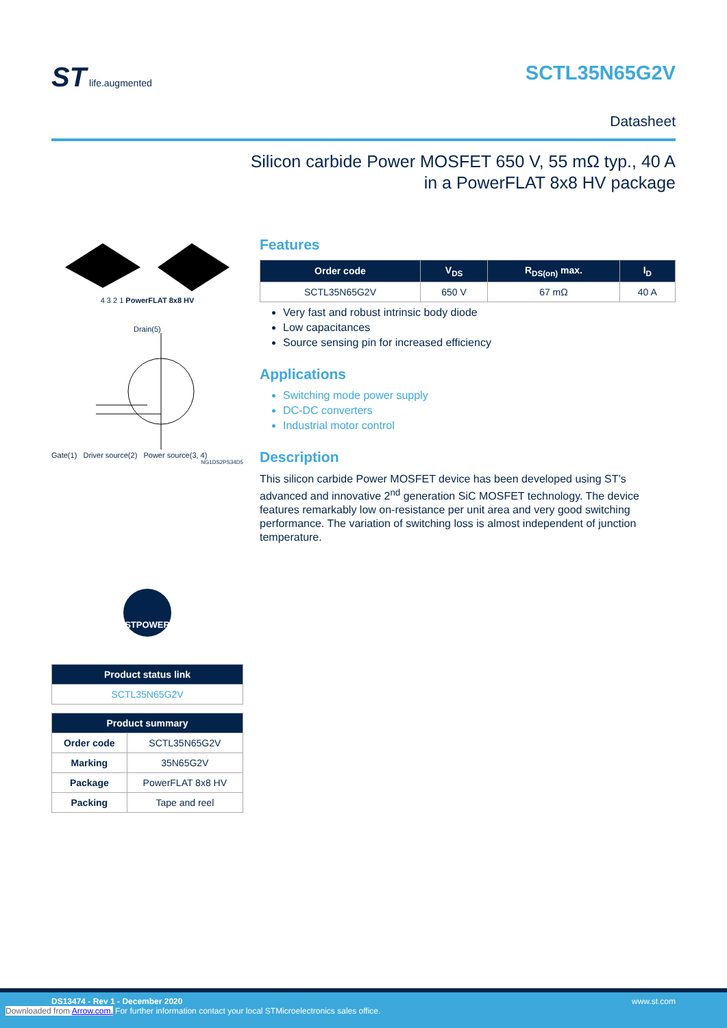ST life.augmented
SCTL35N65G2V
Datasheet
Silicon carbide Power MOSFET 650 V, 55 mΩ typ., 40 A
in a PowerFLAT 8x8 HV package
4 3 2 1 PowerFLAT 8x8 HV
Drain(5)
Gate(1) Driver source(2) Power source(3, 4)
NG1DS2PS34D5
STPOWER
| Product status link |
| --- |
| SCTL35N65G2V |
| Product summary | |
| --- | --- |
| Order code | SCTL35N65G2V |
| Marking | 35N65G2V |
| Package | PowerFLAT 8x8 HV |
| Packing | Tape and reel |
Features
| Order code | V<sub>DS</sub> | R<sub>DS(on)</sub> max. | I<sub>D</sub> |
| --- | --- | --- | --- |
| SCTL35N65G2V | 650 V | 67 mΩ | 40 A |
Very fast and robust intrinsic body diode
Low capacitances
Source sensing pin for increased efficiency
Applications
Switching mode power supply
DC-DC converters
Industrial motor control
Description
This silicon carbide Power MOSFET device has been developed using ST’s advanced and innovative 2<sup>nd</sup> generation SiC MOSFET technology. The device features remarkably low on-resistance per unit area and very good switching performance. The variation of switching loss is almost independent of junction temperature.
DS13474 - Rev 1 - December 2020 www.st.com
Downloaded from Arrow.com. For further information contact your local STMicroelectronics sales office.